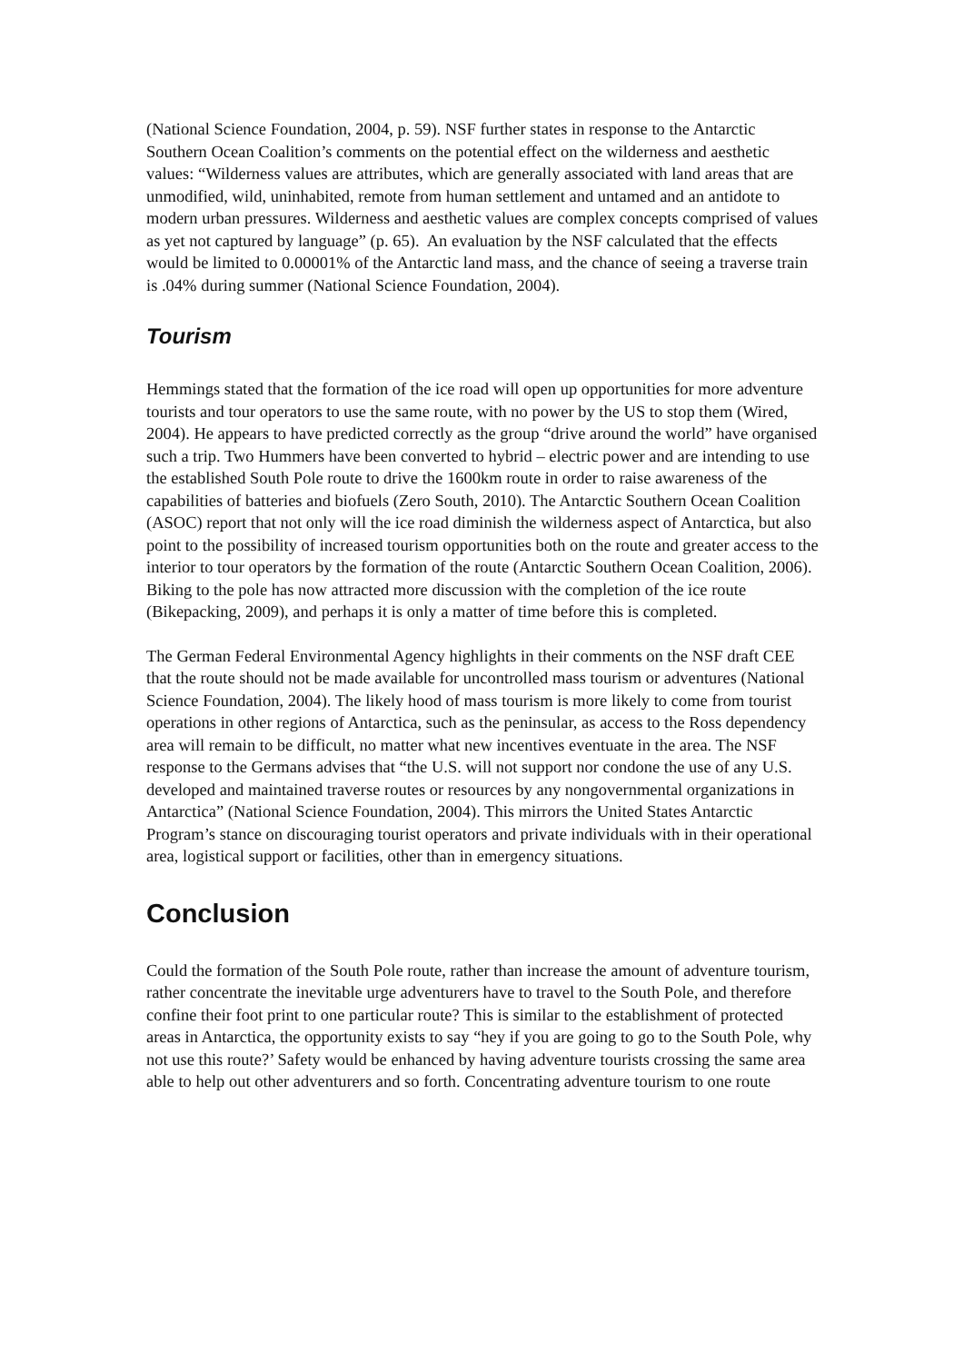(National Science Foundation, 2004, p. 59). NSF further states in response to the Antarctic Southern Ocean Coalition’s comments on the potential effect on the wilderness and aesthetic values: “Wilderness values are attributes, which are generally associated with land areas that are unmodified, wild, uninhabited, remote from human settlement and untamed and an antidote to modern urban pressures. Wilderness and aesthetic values are complex concepts comprised of values as yet not captured by language” (p. 65). An evaluation by the NSF calculated that the effects would be limited to 0.00001% of the Antarctic land mass, and the chance of seeing a traverse train is .04% during summer (National Science Foundation, 2004).
Tourism
Hemmings stated that the formation of the ice road will open up opportunities for more adventure tourists and tour operators to use the same route, with no power by the US to stop them (Wired, 2004). He appears to have predicted correctly as the group “drive around the world” have organised such a trip. Two Hummers have been converted to hybrid – electric power and are intending to use the established South Pole route to drive the 1600km route in order to raise awareness of the capabilities of batteries and biofuels (Zero South, 2010). The Antarctic Southern Ocean Coalition (ASOC) report that not only will the ice road diminish the wilderness aspect of Antarctica, but also point to the possibility of increased tourism opportunities both on the route and greater access to the interior to tour operators by the formation of the route (Antarctic Southern Ocean Coalition, 2006). Biking to the pole has now attracted more discussion with the completion of the ice route (Bikepacking, 2009), and perhaps it is only a matter of time before this is completed.
The German Federal Environmental Agency highlights in their comments on the NSF draft CEE that the route should not be made available for uncontrolled mass tourism or adventures (National Science Foundation, 2004). The likely hood of mass tourism is more likely to come from tourist operations in other regions of Antarctica, such as the peninsular, as access to the Ross dependency area will remain to be difficult, no matter what new incentives eventuate in the area. The NSF response to the Germans advises that “the U.S. will not support nor condone the use of any U.S. developed and maintained traverse routes or resources by any nongovernmental organizations in Antarctica” (National Science Foundation, 2004). This mirrors the United States Antarctic Program’s stance on discouraging tourist operators and private individuals with in their operational area, logistical support or facilities, other than in emergency situations.
Conclusion
Could the formation of the South Pole route, rather than increase the amount of adventure tourism, rather concentrate the inevitable urge adventurers have to travel to the South Pole, and therefore confine their foot print to one particular route? This is similar to the establishment of protected areas in Antarctica, the opportunity exists to say “hey if you are going to go to the South Pole, why not use this route?’ Safety would be enhanced by having adventure tourists crossing the same area able to help out other adventurers and so forth. Concentrating adventure tourism to one route